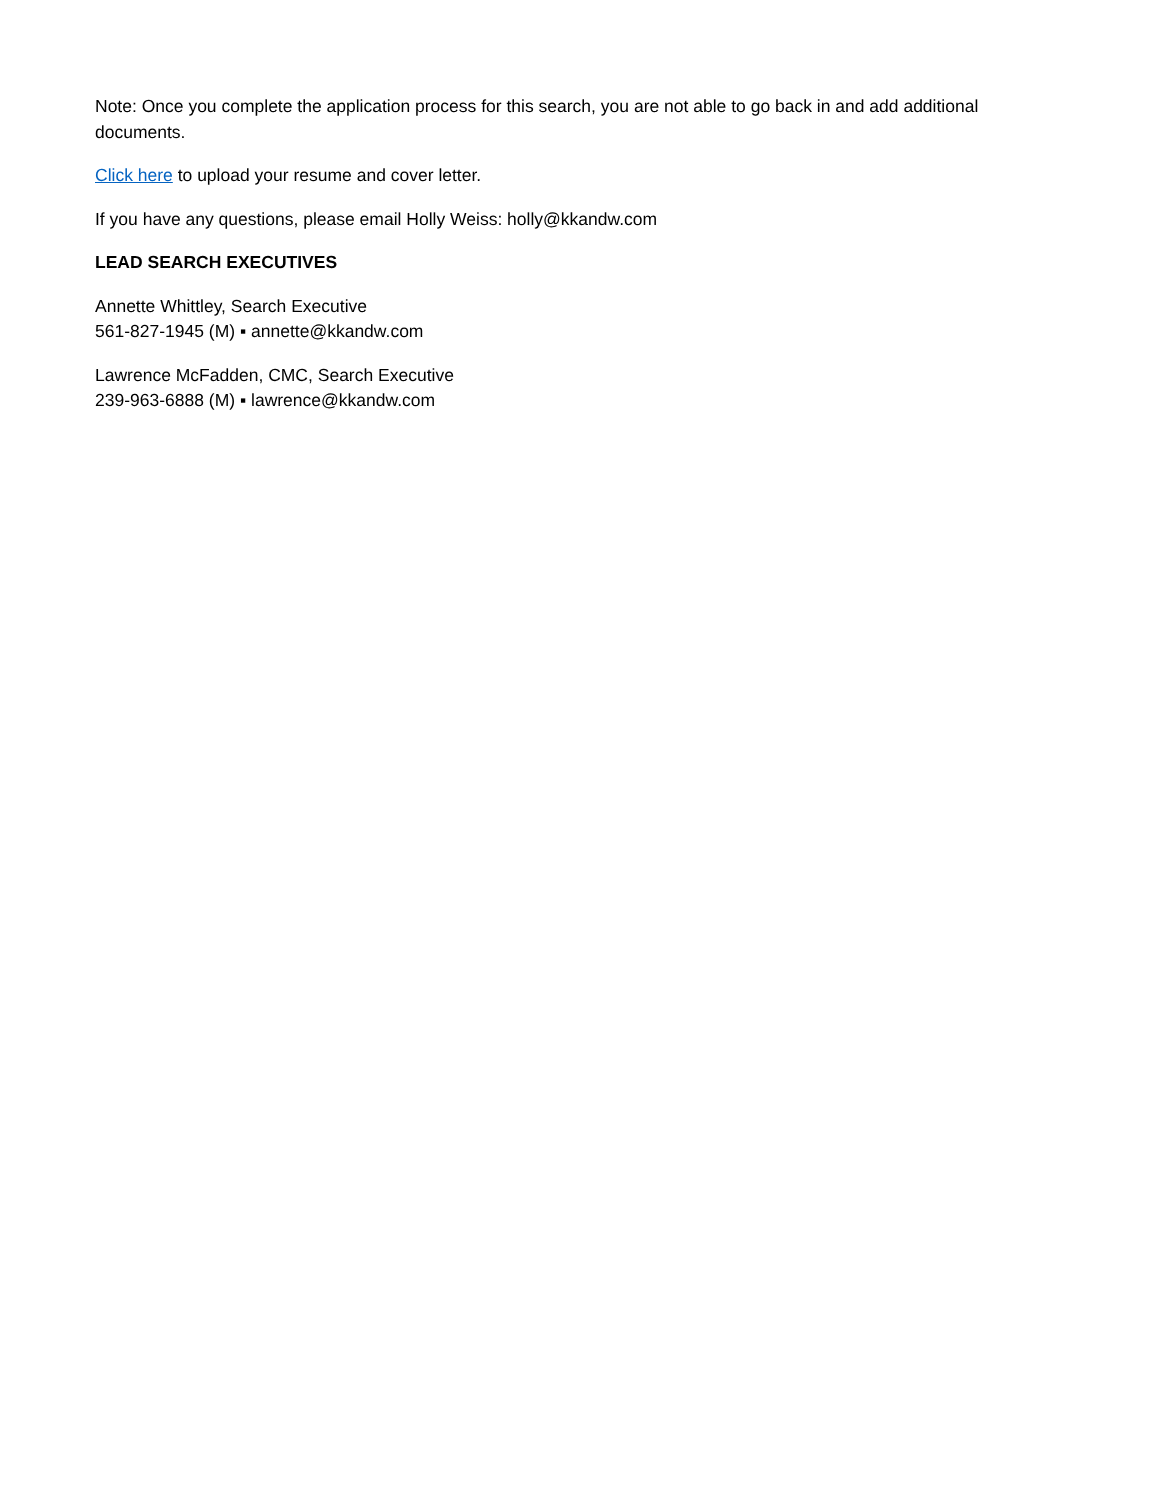Note: Once you complete the application process for this search, you are not able to go back in and add additional documents.
Click here to upload your resume and cover letter.
If you have any questions, please email Holly Weiss: holly@kkandw.com
LEAD SEARCH EXECUTIVES
Annette Whittley, Search Executive
561-827-1945 (M) ▪ annette@kkandw.com
Lawrence McFadden, CMC, Search Executive
239-963-6888 (M) ▪ lawrence@kkandw.com